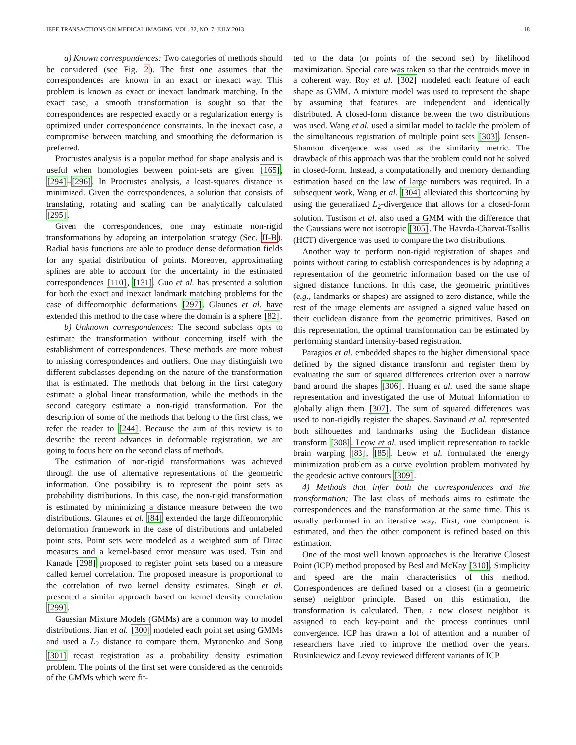IEEE TRANSACTIONS ON MEDICAL IMAGING, VOL. 32, NO. 7, JULY 2013 18
a) Known correspondences: Two categories of methods should be considered (see Fig. 2). The first one assumes that the correspondences are known in an exact or inexact way. This problem is known as exact or inexact landmark matching. In the exact case, a smooth transformation is sought so that the correspondences are respected exactly or a regularization energy is optimized under correspondence constraints. In the inexact case, a compromise between matching and smoothing the deformation is preferred.
Procrustes analysis is a popular method for shape analysis and is useful when homologies between point-sets are given [165], [294]–[296]. In Procrustes analysis, a least-squares distance is minimized. Given the correspondences, a solution that consists of translating, rotating and scaling can be analytically calculated [295].
Given the correspondences, one may estimate non-rigid transformations by adopting an interpolation strategy (Sec. II-B). Radial basis functions are able to produce dense deformation fields for any spatial distribution of points. Moreover, approximating splines are able to account for the uncertainty in the estimated correspondences [110], [131]. Guo et al. has presented a solution for both the exact and inexact landmark matching problems for the case of diffeomorphic deformations [297]. Glaunes et al. have extended this method to the case where the domain is a sphere [82].
b) Unknown correspondences: The second subclass opts to estimate the transformation without concerning itself with the establishment of correspondences. These methods are more robust to missing correspondences and outliers. One may distinguish two different subclasses depending on the nature of the transformation that is estimated. The methods that belong in the first category estimate a global linear transformation, while the methods in the second category estimate a non-rigid transformation. For the description of some of the methods that belong to the first class, we refer the reader to [244]. Because the aim of this review is to describe the recent advances in deformable registration, we are going to focus here on the second class of methods.
The estimation of non-rigid transformations was achieved through the use of alternative representations of the geometric information. One possibility is to represent the point sets as probability distributions. In this case, the non-rigid transformation is estimated by minimizing a distance measure between the two distributions. Glaunes et al. [84] extended the large diffeomorphic deformation framework in the case of distributions and unlabeled point sets. Point sets were modeled as a weighted sum of Dirac measures and a kernel-based error measure was used. Tsin and Kanade [298] proposed to register point sets based on a measure called kernel correlation. The proposed measure is proportional to the correlation of two kernel density estimates. Singh et al. presented a similar approach based on kernel density correlation [299].
Gaussian Mixture Models (GMMs) are a common way to model distributions. Jian et al. [300] modeled each point set using GMMs and used a L<sub>2</sub> distance to compare them. Myronenko and Song [301] recast registration as a probability density estimation problem. The points of the first set were considered as the centroids of the GMMs which were fit-
ted to the data (or points of the second set) by likelihood maximization. Special care was taken so that the centroids move in a coherent way. Roy et al. [302] modeled each feature of each shape as GMM. A mixture model was used to represent the shape by assuming that features are independent and identically distributed. A closed-form distance between the two distributions was used. Wang et al. used a similar model to tackle the problem of the simultaneous registration of multiple point sets [303]. Jensen-Shannon divergence was used as the similarity metric. The drawback of this approach was that the problem could not be solved in closed-form. Instead, a computationally and memory demanding estimation based on the law of large numbers was required. In a subsequent work, Wang et al. [304] alleviated this shortcoming by using the generalized L<sub>2</sub>-divergence that allows for a closed-form solution. Tustison et al. also used a GMM with the difference that the Gaussians were not isotropic [305]. The Havrda-Charvat-Tsallis (HCT) divergence was used to compare the two distributions.
Another way to perform non-rigid registration of shapes and points without caring to establish correspondences is by adopting a representation of the geometric information based on the use of signed distance functions. In this case, the geometric primitives (e.g., landmarks or shapes) are assigned to zero distance, while the rest of the image elements are assigned a signed value based on their euclidean distance from the geometric primitives. Based on this representation, the optimal transformation can be estimated by performing standard intensity-based registration.
Paragios et al. embedded shapes to the higher dimensional space defined by the signed distance transform and register them by evaluating the sum of squared differences criterion over a narrow band around the shapes [306]. Huang et al. used the same shape representation and investigated the use of Mutual Information to globally align them [307]. The sum of squared differences was used to non-rigidly register the shapes. Savinaud et al. represented both silhouettes and landmarks using the Euclidean distance transform [308]. Leow et al. used implicit representation to tackle brain warping [83], [85]. Leow et al. formulated the energy minimization problem as a curve evolution problem motivated by the geodesic active contours [309].
4) Methods that infer both the correspondences and the transformation: The last class of methods aims to estimate the correspondences and the transformation at the same time. This is usually performed in an iterative way. First, one component is estimated, and then the other component is refined based on this estimation.
One of the most well known approaches is the Iterative Closest Point (ICP) method proposed by Besl and McKay [310]. Simplicity and speed are the main characteristics of this method. Correspondences are defined based on a closest (in a geometric sense) neighbor principle. Based on this estimation, the transformation is calculated. Then, a new closest neighbor is assigned to each key-point and the process continues until convergence. ICP has drawn a lot of attention and a number of researchers have tried to improve the method over the years. Rusinkiewicz and Levoy reviewed different variants of ICP